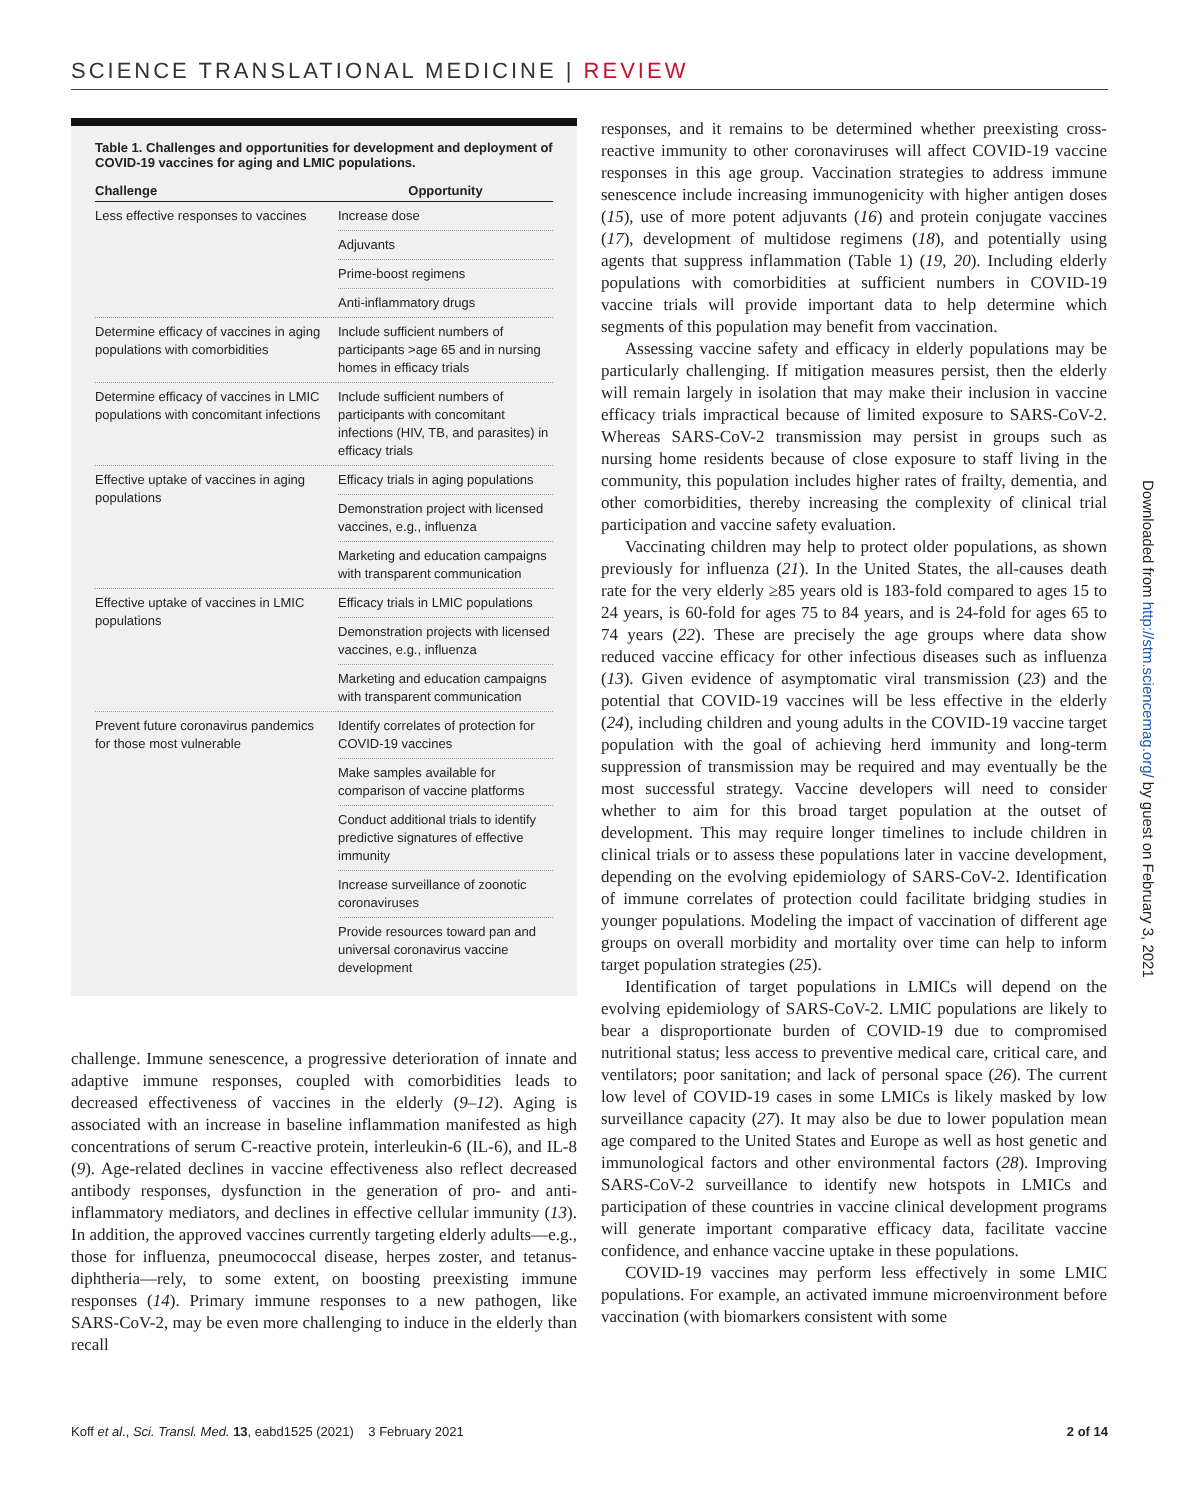SCIENCE TRANSLATIONAL MEDICINE | REVIEW
Table 1. Challenges and opportunities for development and deployment of COVID-19 vaccines for aging and LMIC populations.
| Challenge | Opportunity |
| --- | --- |
| Less effective responses to vaccines | Increase dose |
| | Adjuvants |
| | Prime-boost regimens |
| | Anti-inflammatory drugs |
| Determine efficacy of vaccines in aging populations with comorbidities | Include sufficient numbers of participants >age 65 and in nursing homes in efficacy trials |
| Determine efficacy of vaccines in LMIC populations with concomitant infections | Include sufficient numbers of participants with concomitant infections (HIV, TB, and parasites) in efficacy trials |
| Effective uptake of vaccines in aging populations | Efficacy trials in aging populations |
| | Demonstration project with licensed vaccines, e.g., influenza |
| | Marketing and education campaigns with transparent communication |
| Effective uptake of vaccines in LMIC populations | Efficacy trials in LMIC populations |
| | Demonstration projects with licensed vaccines, e.g., influenza |
| | Marketing and education campaigns with transparent communication |
| Prevent future coronavirus pandemics for those most vulnerable | Identify correlates of protection for COVID-19 vaccines |
| | Make samples available for comparison of vaccine platforms |
| | Conduct additional trials to identify predictive signatures of effective immunity |
| | Increase surveillance of zoonotic coronaviruses |
| | Provide resources toward pan and universal coronavirus vaccine development |
challenge. Immune senescence, a progressive deterioration of innate and adaptive immune responses, coupled with comorbidities leads to decreased effectiveness of vaccines in the elderly (9–12). Aging is associated with an increase in baseline inflammation manifested as high concentrations of serum C-reactive protein, interleukin-6 (IL-6), and IL-8 (9). Age-related declines in vaccine effectiveness also reflect decreased antibody responses, dysfunction in the generation of pro- and anti-inflammatory mediators, and declines in effective cellular immunity (13). In addition, the approved vaccines currently targeting elderly adults—e.g., those for influenza, pneumococcal disease, herpes zoster, and tetanus-diphtheria—rely, to some extent, on boosting preexisting immune responses (14). Primary immune responses to a new pathogen, like SARS-CoV-2, may be even more challenging to induce in the elderly than recall
responses, and it remains to be determined whether preexisting cross-reactive immunity to other coronaviruses will affect COVID-19 vaccine responses in this age group. Vaccination strategies to address immune senescence include increasing immunogenicity with higher antigen doses (15), use of more potent adjuvants (16) and protein conjugate vaccines (17), development of multidose regimens (18), and potentially using agents that suppress inflammation (Table 1) (19, 20). Including elderly populations with comorbidities at sufficient numbers in COVID-19 vaccine trials will provide important data to help determine which segments of this population may benefit from vaccination.
Assessing vaccine safety and efficacy in elderly populations may be particularly challenging. If mitigation measures persist, then the elderly will remain largely in isolation that may make their inclusion in vaccine efficacy trials impractical because of limited exposure to SARS-CoV-2. Whereas SARS-CoV-2 transmission may persist in groups such as nursing home residents because of close exposure to staff living in the community, this population includes higher rates of frailty, dementia, and other comorbidities, thereby increasing the complexity of clinical trial participation and vaccine safety evaluation.
Vaccinating children may help to protect older populations, as shown previously for influenza (21). In the United States, the all-causes death rate for the very elderly ≥85 years old is 183-fold compared to ages 15 to 24 years, is 60-fold for ages 75 to 84 years, and is 24-fold for ages 65 to 74 years (22). These are precisely the age groups where data show reduced vaccine efficacy for other infectious diseases such as influenza (13). Given evidence of asymptomatic viral transmission (23) and the potential that COVID-19 vaccines will be less effective in the elderly (24), including children and young adults in the COVID-19 vaccine target population with the goal of achieving herd immunity and long-term suppression of transmission may be required and may eventually be the most successful strategy. Vaccine developers will need to consider whether to aim for this broad target population at the outset of development. This may require longer timelines to include children in clinical trials or to assess these populations later in vaccine development, depending on the evolving epidemiology of SARS-CoV-2. Identification of immune correlates of protection could facilitate bridging studies in younger populations. Modeling the impact of vaccination of different age groups on overall morbidity and mortality over time can help to inform target population strategies (25).
Identification of target populations in LMICs will depend on the evolving epidemiology of SARS-CoV-2. LMIC populations are likely to bear a disproportionate burden of COVID-19 due to compromised nutritional status; less access to preventive medical care, critical care, and ventilators; poor sanitation; and lack of personal space (26). The current low level of COVID-19 cases in some LMICs is likely masked by low surveillance capacity (27). It may also be due to lower population mean age compared to the United States and Europe as well as host genetic and immunological factors and other environmental factors (28). Improving SARS-CoV-2 surveillance to identify new hotspots in LMICs and participation of these countries in vaccine clinical development programs will generate important comparative efficacy data, facilitate vaccine confidence, and enhance vaccine uptake in these populations.
COVID-19 vaccines may perform less effectively in some LMIC populations. For example, an activated immune microenvironment before vaccination (with biomarkers consistent with some
Koff et al., Sci. Transl. Med. 13, eabd1525 (2021) 3 February 2021
2 of 14
Downloaded from http://stm.sciencemag.org/ by guest on February 3, 2021